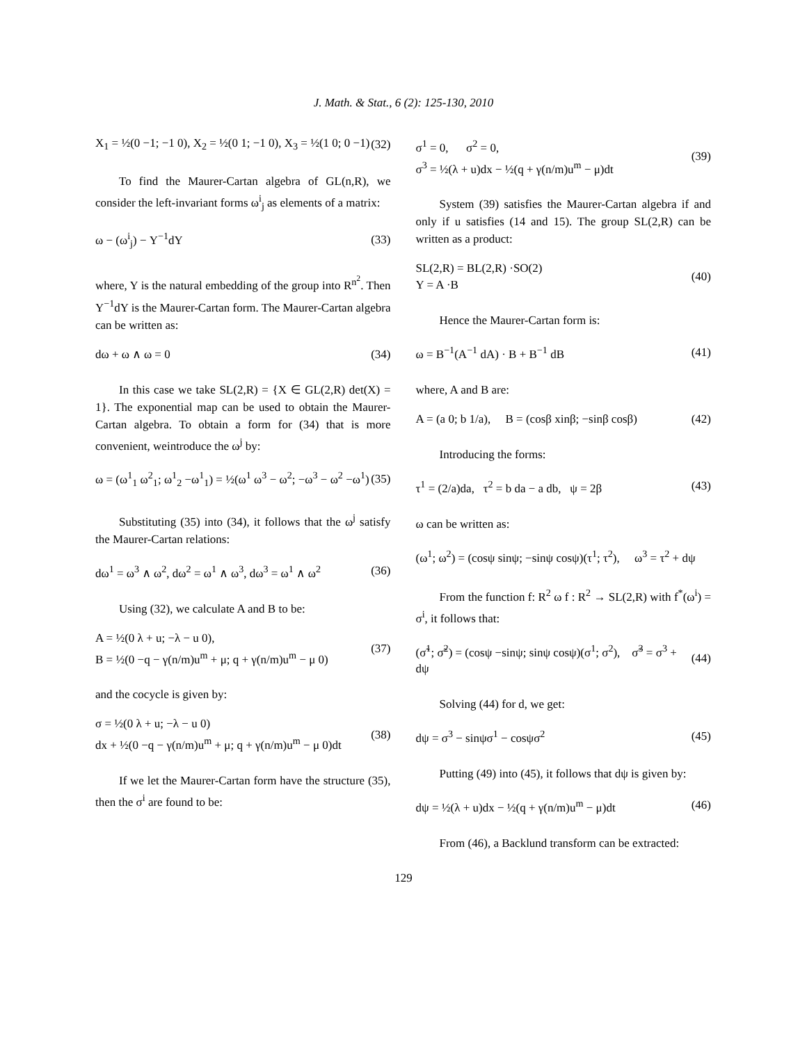J. Math. & Stat., 6 (2): 125-130, 2010
X<sub>1</sub> = ½(0 −1; −1 0), X<sub>2</sub> = ½(0 1; −1 0), X<sub>3</sub> = ½(1 0; 0 −1) (32)
To find the Maurer-Cartan algebra of GL(n,R), we consider the left-invariant forms ω<sup>i</sup><sub>j</sub> as elements of a matrix:
ω − (ω<sup>i</sup><sub>j</sub>) − Y<sup>−1</sup>dY (33)
where, Y is the natural embedding of the group into R<sup>n<sup>2</sup></sup>. Then Y<sup>−1</sup>dY is the Maurer-Cartan form. The Maurer-Cartan algebra can be written as:
dω + ω ∧ ω = 0 (34)
In this case we take SL(2,R) = {X ∈ GL(2,R) det(X) = 1}. The exponential map can be used to obtain the Maurer-Cartan algebra. To obtain a form for (34) that is more convenient, weintroduce the ω<sup>j</sup> by:
ω = (ω<sup>1</sup><sub>1</sub> ω<sup>2</sup><sub>1</sub>; ω<sup>1</sup><sub>2</sub> −ω<sup>1</sup><sub>1</sub>) = ½(ω<sup>1</sup> ω<sup>3</sup> − ω<sup>2</sup>; −ω<sup>3</sup> − ω<sup>2</sup> −ω<sup>1</sup>) (35)
Substituting (35) into (34), it follows that the ω<sup>j</sup> satisfy the Maurer-Cartan relations:
dω<sup>1</sup> = ω<sup>3</sup> ∧ ω<sup>2</sup>, dω<sup>2</sup> = ω<sup>1</sup> ∧ ω<sup>3</sup>, dω<sup>3</sup> = ω<sup>1</sup> ∧ ω<sup>2</sup> (36)
Using (32), we calculate A and B to be:
A = ½(0 λ + u; −λ − u 0),
B = ½(0 −q − γ(n/m)u<sup>m</sup> + μ; q + γ(n/m)u<sup>m</sup> − μ 0) (37)
and the cocycle is given by:
σ = ½(0 λ + u; −λ − u 0)
dx + ½(0 −q − γ(n/m)u<sup>m</sup> + μ; q + γ(n/m)u<sup>m</sup> − μ 0)dt (38)
If we let the Maurer-Cartan form have the structure (35), then the σ<sup>i</sup> are found to be:
σ<sup>1</sup> = 0, σ<sup>2</sup> = 0,
σ<sup>3</sup> = ½(λ + u)dx − ½(q + γ(n/m)u<sup>m</sup> − μ)dt (39)
System (39) satisfies the Maurer-Cartan algebra if and only if u satisfies (14 and 15). The group SL(2,R) can be written as a product:
SL(2,R) = BL(2,R) ·SO(2)
Y = A ·B (40)
Hence the Maurer-Cartan form is:
ω = B<sup>−1</sup>(A<sup>−1</sup> dA) · B + B<sup>−1</sup> dB (41)
where, A and B are:
A = (a 0; b 1/a), B = (cosβ xinβ; −sinβ cosβ) (42)
Introducing the forms:
τ<sup>1</sup> = (2/a)da, τ<sup>2</sup> = b da − a db, ψ = 2β (43)
ω can be written as:
(ω<sup>1</sup>; ω<sup>2</sup>) = (cosψ sinψ; −sinψ cosψ)(τ<sup>1</sup>; τ<sup>2</sup>), ω<sup>3</sup> = τ<sup>2</sup> + dψ
From the function f: R<sup>2</sup> ω f : R<sup>2</sup> → SL(2,R) with f<sup>*</sup>(ω<sup>i</sup>) = σ<sup>i</sup>, it follows that:
(σ̃<sup>1</sup>; σ̃<sup>2</sup>) = (cosψ −sinψ; sinψ cosψ)(σ<sup>1</sup>; σ<sup>2</sup>), σ̃<sup>3</sup> = σ<sup>3</sup> + dψ (44)
Solving (44) for d, we get:
dψ = σ<sup>3</sup> − sinψσ<sup>1</sup> − cosψσ<sup>2</sup> (45)
Putting (49) into (45), it follows that dψ is given by:
dψ = ½(λ + u)dx − ½(q + γ(n/m)u<sup>m</sup> − μ)dt (46)
From (46), a Backlund transform can be extracted:
129